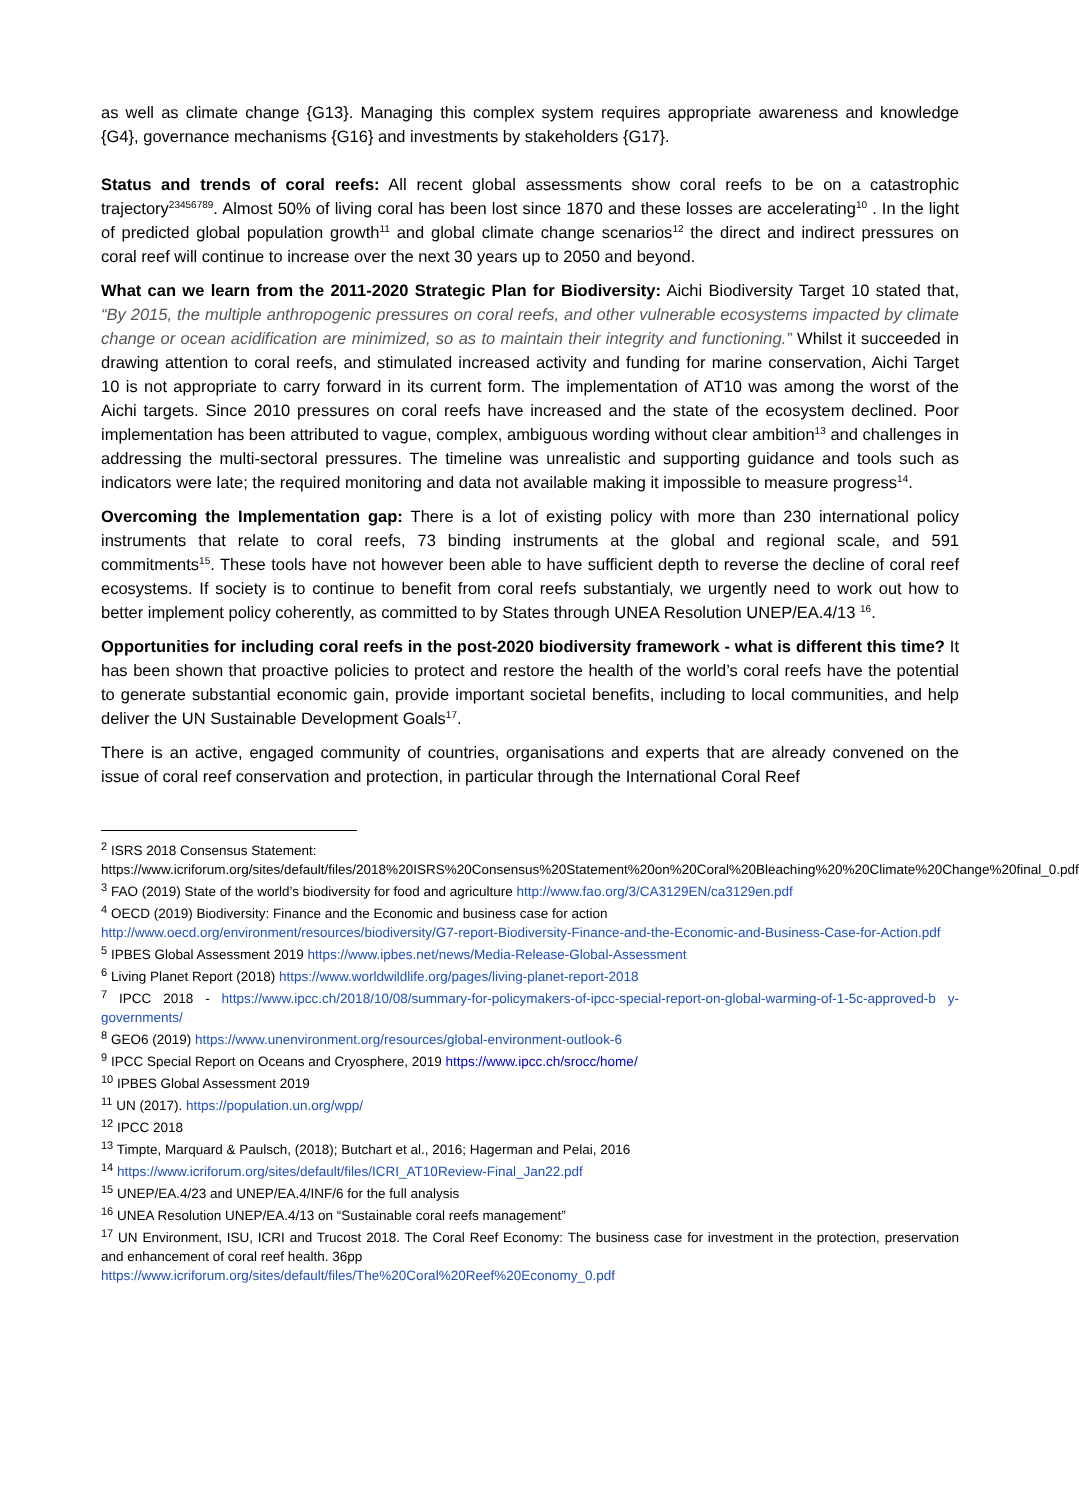as well as climate change {G13}. Managing this complex system requires appropriate awareness and knowledge {G4}, governance mechanisms {G16} and investments by stakeholders {G17}.
Status and trends of coral reefs: All recent global assessments show coral reefs to be on a catastrophic trajectory<sup>23456789</sup>. Almost 50% of living coral has been lost since 1870 and these losses are accelerating<sup>10</sup> . In the light of predicted global population growth<sup>11</sup> and global climate change scenarios<sup>12</sup> the direct and indirect pressures on coral reef will continue to increase over the next 30 years up to 2050 and beyond.
What can we learn from the 2011-2020 Strategic Plan for Biodiversity: Aichi Biodiversity Target 10 stated that, “By 2015, the multiple anthropogenic pressures on coral reefs, and other vulnerable ecosystems impacted by climate change or ocean acidification are minimized, so as to maintain their integrity and functioning.” Whilst it succeeded in drawing attention to coral reefs, and stimulated increased activity and funding for marine conservation, Aichi Target 10 is not appropriate to carry forward in its current form. The implementation of AT10 was among the worst of the Aichi targets. Since 2010 pressures on coral reefs have increased and the state of the ecosystem declined. Poor implementation has been attributed to vague, complex, ambiguous wording without clear ambition<sup>13</sup> and challenges in addressing the multi-sectoral pressures. The timeline was unrealistic and supporting guidance and tools such as indicators were late; the required monitoring and data not available making it impossible to measure progress<sup>14</sup>.
Overcoming the Implementation gap: There is a lot of existing policy with more than 230 international policy instruments that relate to coral reefs, 73 binding instruments at the global and regional scale, and 591 commitments<sup>15</sup>. These tools have not however been able to have sufficient depth to reverse the decline of coral reef ecosystems. If society is to continue to benefit from coral reefs substantialy, we urgently need to work out how to better implement policy coherently, as committed to by States through UNEA Resolution UNEP/EA.4/13 <sup>16</sup>.
Opportunities for including coral reefs in the post-2020 biodiversity framework - what is different this time? It has been shown that proactive policies to protect and restore the health of the world’s coral reefs have the potential to generate substantial economic gain, provide important societal benefits, including to local communities, and help deliver the UN Sustainable Development Goals<sup>17</sup>.
There is an active, engaged community of countries, organisations and experts that are already convened on the issue of coral reef conservation and protection, in particular through the International Coral Reef
<sup>2</sup> ISRS 2018 Consensus Statement:
https://www.icriforum.org/sites/default/files/2018%20ISRS%20Consensus%20Statement%20on%20Coral%20Bleaching%20%20Climate%20Change%20final_0.pdf
<sup>3</sup> FAO (2019) State of the world’s biodiversity for food and agriculture http://www.fao.org/3/CA3129EN/ca3129en.pdf
<sup>4</sup> OECD (2019) Biodiversity: Finance and the Economic and business case for action
http://www.oecd.org/environment/resources/biodiversity/G7-report-Biodiversity-Finance-and-the-Economic-and-Business-Case-for-Action.pdf
<sup>5</sup> IPBES Global Assessment 2019 https://www.ipbes.net/news/Media-Release-Global-Assessment
<sup>6</sup> Living Planet Report (2018) https://www.worldwildlife.org/pages/living-planet-report-2018
<sup>7</sup> IPCC 2018 - https://www.ipcc.ch/2018/10/08/summary-for-policymakers-of-ipcc-special-report-on-global-warming-of-1-5c-approved-b y-governments/
<sup>8</sup> GEO6 (2019) https://www.unenvironment.org/resources/global-environment-outlook-6
<sup>9</sup> IPCC Special Report on Oceans and Cryosphere, 2019 https://www.ipcc.ch/srocc/home/
<sup>10</sup> IPBES Global Assessment 2019
<sup>11</sup> UN (2017). https://population.un.org/wpp/
<sup>12</sup> IPCC 2018
<sup>13</sup> Timpte, Marquard & Paulsch, (2018); Butchart et al., 2016; Hagerman and Pelai, 2016
<sup>14</sup> https://www.icriforum.org/sites/default/files/ICRI_AT10Review-Final_Jan22.pdf
<sup>15</sup> UNEP/EA.4/23 and UNEP/EA.4/INF/6 for the full analysis
<sup>16</sup> UNEA Resolution UNEP/EA.4/13 on “Sustainable coral reefs management”
<sup>17</sup> UN Environment, ISU, ICRI and Trucost 2018. The Coral Reef Economy: The business case for investment in the protection, preservation and enhancement of coral reef health. 36pp
https://www.icriforum.org/sites/default/files/The%20Coral%20Reef%20Economy_0.pdf